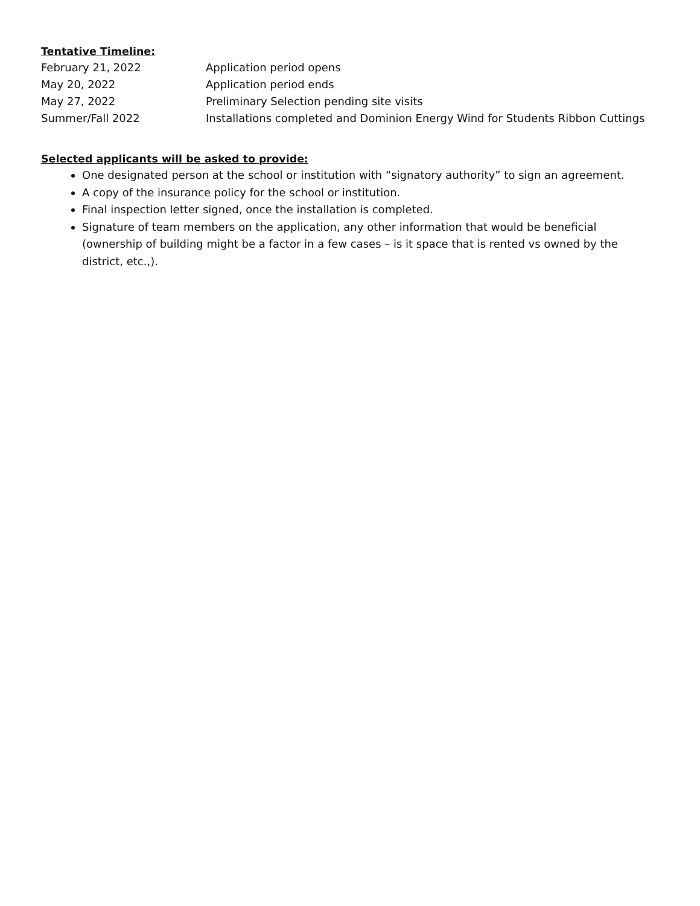Tentative Timeline:
February 21, 2022 Application period opens
May 20, 2022 Application period ends
May 27, 2022 Preliminary Selection pending site visits
Summer/Fall 2022 Installations completed and Dominion Energy Wind for Students Ribbon Cuttings
Selected applicants will be asked to provide:
One designated person at the school or institution with “signatory authority” to sign an agreement.
A copy of the insurance policy for the school or institution.
Final inspection letter signed, once the installation is completed.
Signature of team members on the application, any other information that would be beneficial (ownership of building might be a factor in a few cases – is it space that is rented vs owned by the district, etc.,).